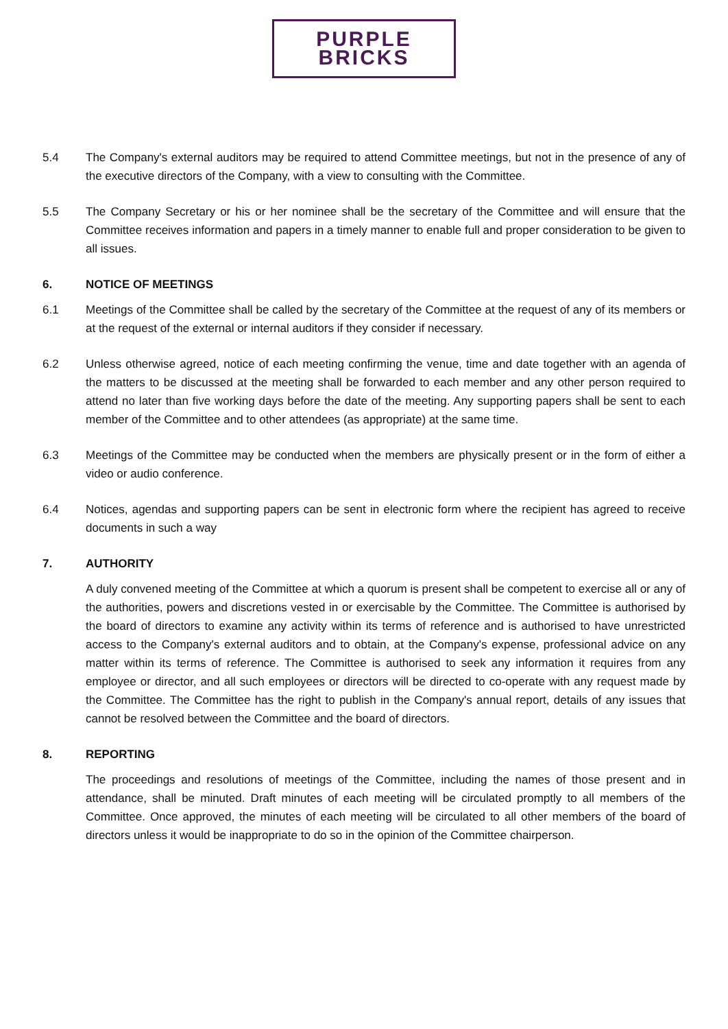PURPLE BRICKS
5.4 The Company's external auditors may be required to attend Committee meetings, but not in the presence of any of the executive directors of the Company, with a view to consulting with the Committee.
5.5 The Company Secretary or his or her nominee shall be the secretary of the Committee and will ensure that the Committee receives information and papers in a timely manner to enable full and proper consideration to be given to all issues.
6. NOTICE OF MEETINGS
6.1 Meetings of the Committee shall be called by the secretary of the Committee at the request of any of its members or at the request of the external or internal auditors if they consider if necessary.
6.2 Unless otherwise agreed, notice of each meeting confirming the venue, time and date together with an agenda of the matters to be discussed at the meeting shall be forwarded to each member and any other person required to attend no later than five working days before the date of the meeting. Any supporting papers shall be sent to each member of the Committee and to other attendees (as appropriate) at the same time.
6.3 Meetings of the Committee may be conducted when the members are physically present or in the form of either a video or audio conference.
6.4 Notices, agendas and supporting papers can be sent in electronic form where the recipient has agreed to receive documents in such a way
7. AUTHORITY
A duly convened meeting of the Committee at which a quorum is present shall be competent to exercise all or any of the authorities, powers and discretions vested in or exercisable by the Committee. The Committee is authorised by the board of directors to examine any activity within its terms of reference and is authorised to have unrestricted access to the Company's external auditors and to obtain, at the Company's expense, professional advice on any matter within its terms of reference. The Committee is authorised to seek any information it requires from any employee or director, and all such employees or directors will be directed to co-operate with any request made by the Committee. The Committee has the right to publish in the Company's annual report, details of any issues that cannot be resolved between the Committee and the board of directors.
8. REPORTING
The proceedings and resolutions of meetings of the Committee, including the names of those present and in attendance, shall be minuted. Draft minutes of each meeting will be circulated promptly to all members of the Committee. Once approved, the minutes of each meeting will be circulated to all other members of the board of directors unless it would be inappropriate to do so in the opinion of the Committee chairperson.